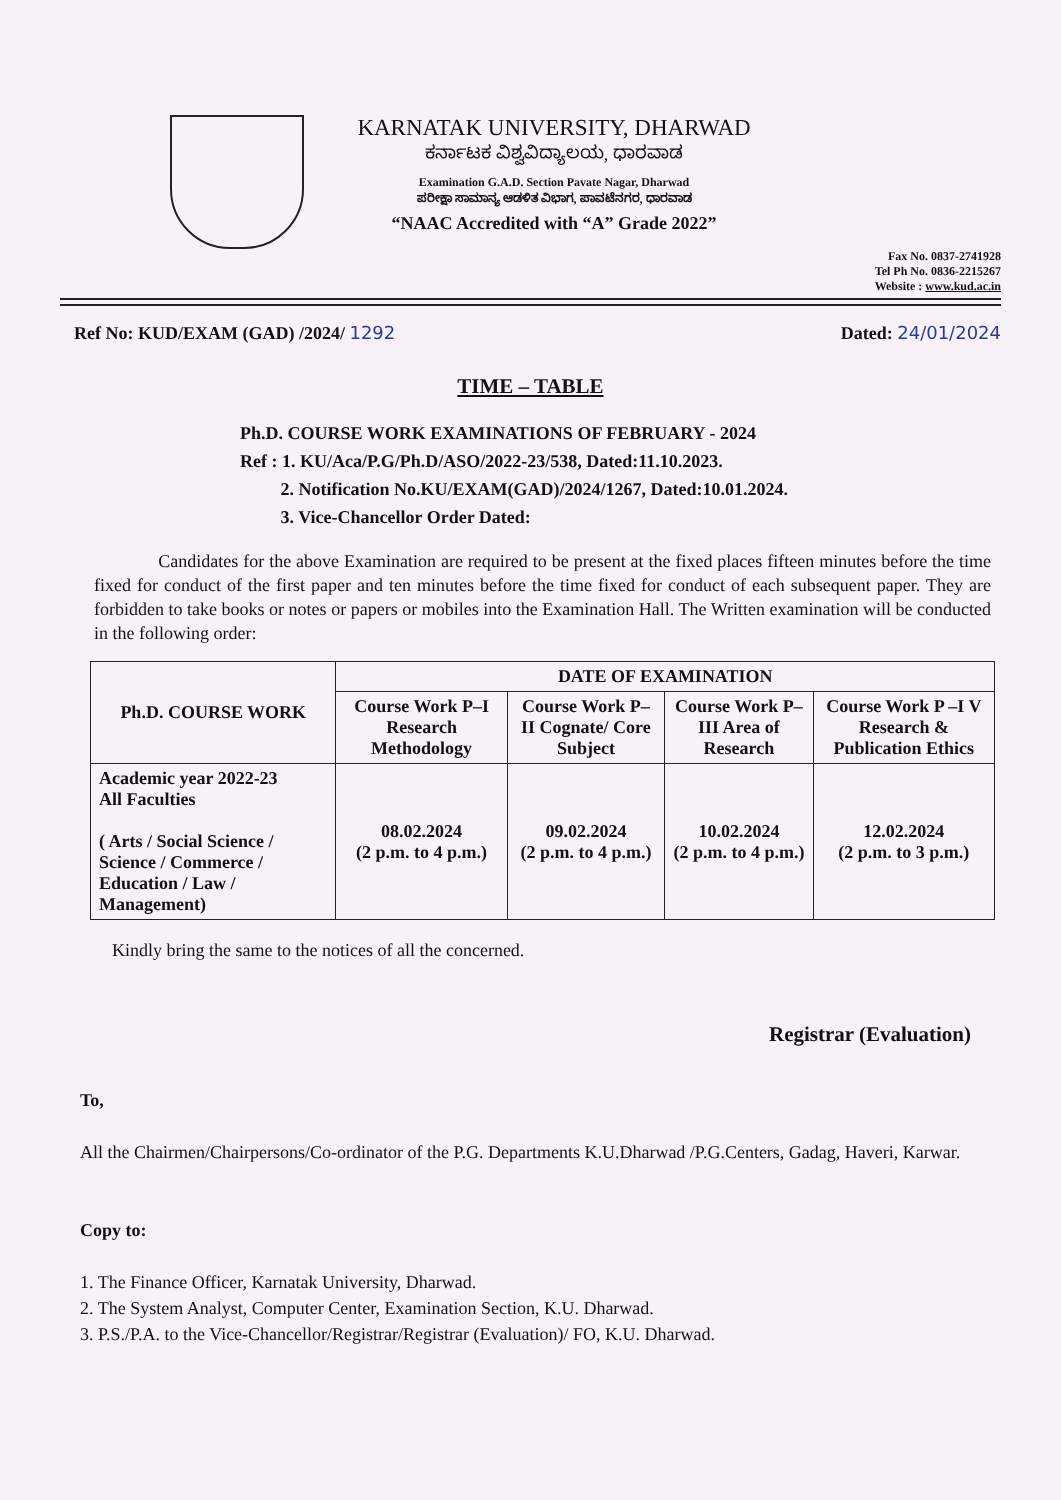KARNATAK UNIVERSITY, DHARWAD
ಕರ್ನಾಟಕ ವಿಶ್ವವಿದ್ಯಾಲಯ, ಧಾರವಾಡ
Examination G.A.D. Section Pavate Nagar, Dharwad
ಪರೀಕ್ಷಾ ಸಾಮಾನ್ಯ ಆಡಳಿತ ವಿಭಾಗ, ಪಾವಟೆನಗರ, ಧಾರವಾಡ
“NAAC Accredited with “A” Grade 2022”
Fax No. 0837-2741928
Tel Ph No. 0836-2215267
Website : www.kud.ac.in
Ref No: KUD/EXAM (GAD) /2024/ 1292 Dated: 24/01/2024
TIME – TABLE
Ph.D. COURSE WORK EXAMINATIONS OF FEBRUARY - 2024
Ref : 1. KU/Aca/P.G/Ph.D/ASO/2022-23/538, Dated:11.10.2023.
2. Notification No.KU/EXAM(GAD)/2024/1267, Dated:10.01.2024.
3. Vice-Chancellor Order Dated:
Candidates for the above Examination are required to be present at the fixed places fifteen minutes before the time fixed for conduct of the first paper and ten minutes before the time fixed for conduct of each subsequent paper. They are forbidden to take books or notes or papers or mobiles into the Examination Hall. The Written examination will be conducted in the following order:
| Ph.D. COURSE WORK | DATE OF EXAMINATION | | | |
| --- | --- | --- | --- | --- |
| | Course Work P–I Research Methodology | Course Work P–II Cognate/ Core Subject | Course Work P–III Area of Research | Course Work P –I V Research & Publication Ethics |
| Academic year 2022-23 All Faculties ( Arts / Social Science / Science / Commerce / Education / Law / Management) | 08.02.2024 (2 p.m. to 4 p.m.) | 09.02.2024 (2 p.m. to 4 p.m.) | 10.02.2024 (2 p.m. to 4 p.m.) | 12.02.2024 (2 p.m. to 3 p.m.) |
Kindly bring the same to the notices of all the concerned.
Registrar (Evaluation)
To,
All the Chairmen/Chairpersons/Co-ordinator of the P.G. Departments K.U.Dharwad /P.G.Centers, Gadag, Haveri, Karwar.
Copy to:
1. The Finance Officer, Karnatak University, Dharwad.
2. The System Analyst, Computer Center, Examination Section, K.U. Dharwad.
3. P.S./P.A. to the Vice-Chancellor/Registrar/Registrar (Evaluation)/ FO, K.U. Dharwad.